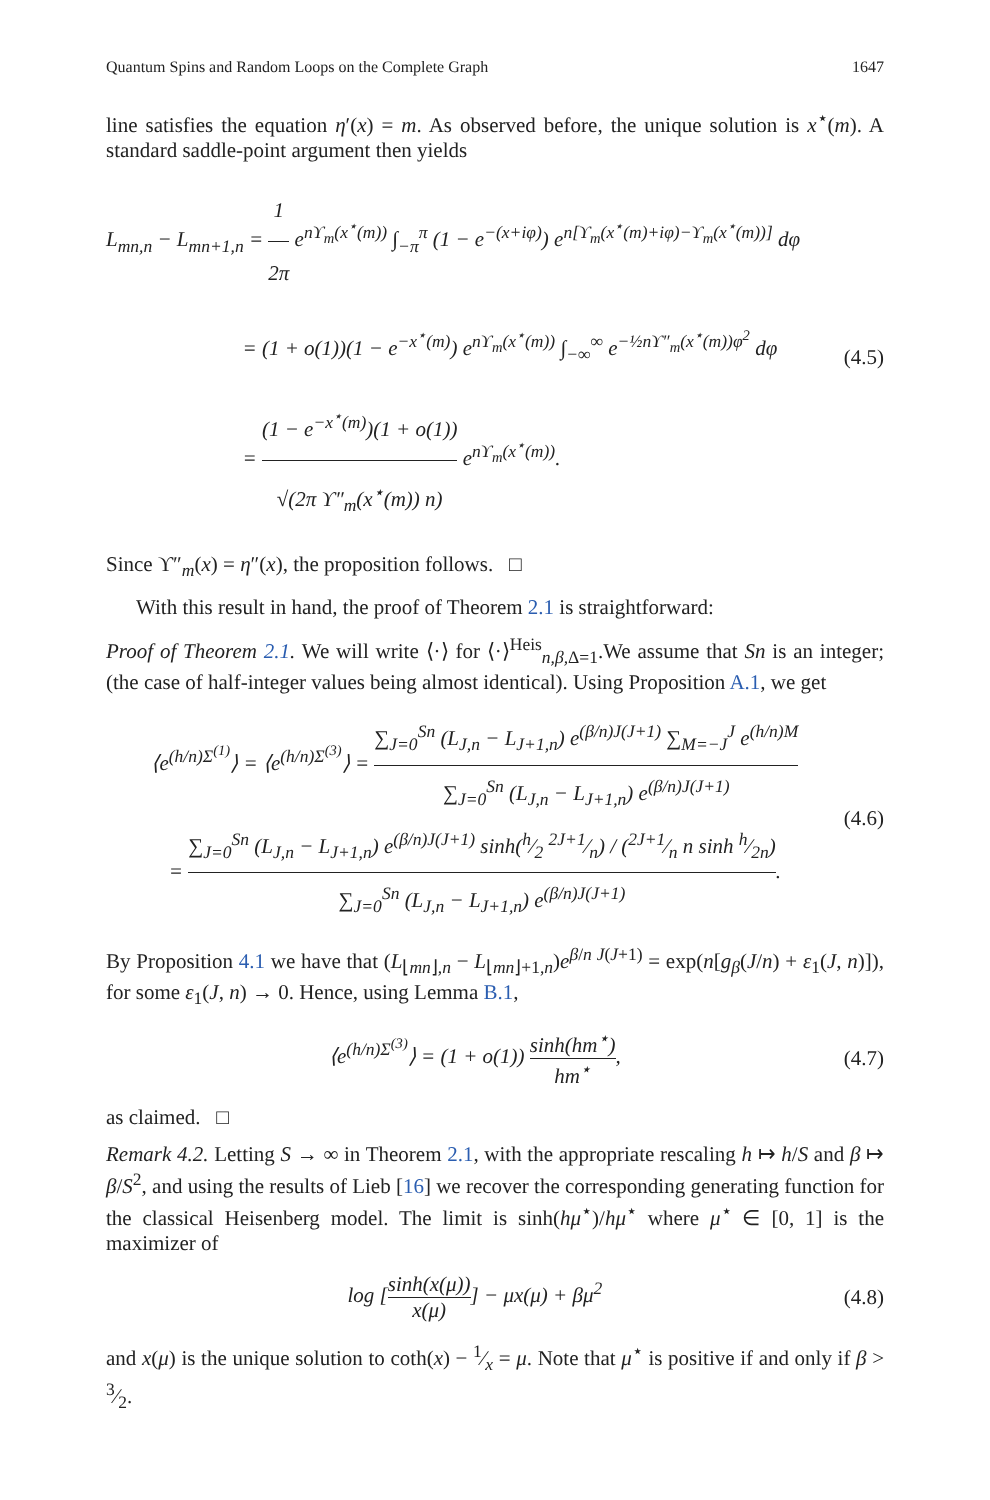Quantum Spins and Random Loops on the Complete Graph 1647
line satisfies the equation η′(x) = m. As observed before, the unique solution is x<sup>⋆</sup>(m). A standard saddle-point argument then yields
L<sub>mn,n</sub> − L<sub>mn+1,n</sub> = 1 2π e<sup>nϒ<sub>m</sub>(x<sup>⋆</sup>(m))</sup> ∫<sub>−π</sub><sup>π</sup> (1 − e<sup>−(x+iφ)</sup>) e<sup>n[ϒ<sub>m</sub>(x<sup>⋆</sup>(m)+iφ)−ϒ<sub>m</sub>(x<sup>⋆</sup>(m))]</sup> dφ
= (1 + o(1))(1 − e<sup>−x<sup>⋆</sup>(m)</sup>) e<sup>nϒ<sub>m</sub>(x<sup>⋆</sup>(m))</sup> ∫<sub>−∞</sub><sup>∞</sup> e<sup>−½nϒ″<sub>m</sub>(x<sup>⋆</sup>(m))φ<sup>2</sup></sup> dφ
= (1 − e<sup>−x<sup>⋆</sup>(m)</sup>)(1 + o(1)) √(2π ϒ″<sub>m</sub>(x<sup>⋆</sup>(m)) n) e<sup>nϒ<sub>m</sub>(x<sup>⋆</sup>(m))</sup>.
(4.5)
Since ϒ″<sub>m</sub>(x) = η″(x), the proposition follows. □
With this result in hand, the proof of Theorem 2.1 is straightforward:
Proof of Theorem 2.1. We will write ⟨·⟩ for ⟨·⟩<sup>Heis</sup><sub>n,β, Δ=1</sub>.We assume that Sn is an integer; (the case of half-integer values being almost identical). Using Proposition A.1, we get
⟨e<sup>(h/n)Σ<sup>(1)</sup></sup>⟩ = ⟨e<sup>(h/n)Σ<sup>(3)</sup></sup>⟩ = ∑<sub>J=0</sub><sup>Sn</sup> (L<sub>J,n</sub> − L<sub>J+1,n</sub>) e<sup>(β/n)J(J+1)</sup> ∑<sub>M=−J</sub><sup>J</sup> e<sup>(h/n)M</sup> ∑<sub>J=0</sub><sup>Sn</sup> (L<sub>J,n</sub> − L<sub>J+1,n</sub>) e<sup>(β/n)J(J+1)</sup>
= ∑<sub>J=0</sub><sup>Sn</sup> (L<sub>J,n</sub> − L<sub>J+1,n</sub>) e<sup>(β/n)J(J+1)</sup> sinh(h⁄2 2J+1⁄n) / (2J+1⁄n n sinh h⁄2n) ∑<sub>J=0</sub><sup>Sn</sup> (L<sub>J,n</sub> − L<sub>J+1,n</sub>) e<sup>(β/n)J(J+1)</sup>.
(4.6)
By Proposition 4.1 we have that (L<sub>⌊mn⌋,n</sub> − L<sub>⌊mn⌋+1,n</sub>)e<sup>β/n J(J+1)</sup> = exp(n[g<sub>β</sub>(J/n) + ε<sub>1</sub>(J, n)]), for some ε<sub>1</sub>(J, n) → 0. Hence, using Lemma B.1,
⟨e<sup>(h/n)Σ<sup>(3)</sup></sup>⟩ = (1 + o(1)) sinh(hm<sup>⋆</sup>) hm<sup>⋆</sup>,
(4.7)
as claimed. □
Remark 4.2. Letting S → ∞ in Theorem 2.1, with the appropriate rescaling h ↦ h/S and β ↦ β/S<sup>2</sup>, and using the results of Lieb [16] we recover the corresponding generating function for the classical Heisenberg model. The limit is sinh(hμ<sup>⋆</sup>)/hμ<sup>⋆</sup> where μ<sup>⋆</sup> ∈ [0, 1] is the maximizer of
log [sinh(x(μ)) x(μ)] − μx(μ) + βμ<sup>2</sup>
(4.8)
and x(μ) is the unique solution to coth(x) − 1⁄x = μ. Note that μ<sup>⋆</sup> is positive if and only if β > 3⁄2.